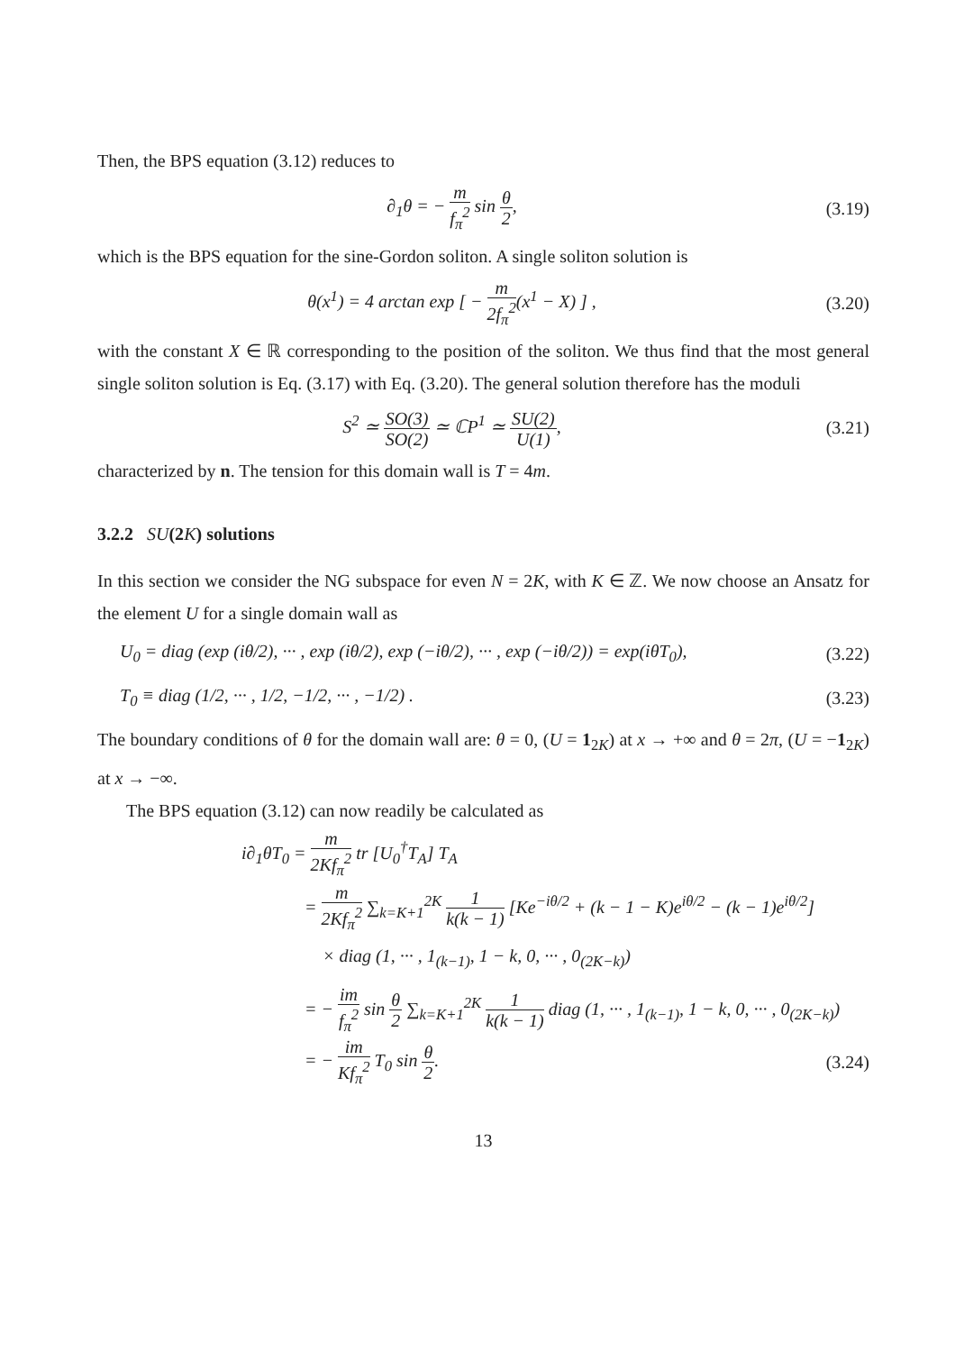Then, the BPS equation (3.12) reduces to
∂<sub>1</sub>θ = − m f<sub>π</sub><sup>2</sup> sin θ 2,
(3.19)
which is the BPS equation for the sine-Gordon soliton. A single soliton solution is
θ(x<sup>1</sup>) = 4 arctan exp [ − m 2f<sub>π</sub><sup>2</sup>(x<sup>1</sup> − X) ] ,
(3.20)
with the constant X ∈ ℝ corresponding to the position of the soliton. We thus find that the most general single soliton solution is Eq. (3.17) with Eq. (3.20). The general solution therefore has the moduli
S<sup>2</sup> ≃ SO(3) SO(2) ≃ ℂP<sup>1</sup> ≃ SU(2) U(1),
(3.21)
characterized by n. The tension for this domain wall is T = 4m.
3.2.2 SU(2K) solutions
In this section we consider the NG subspace for even N = 2K, with K ∈ ℤ. We now choose an Ansatz for the element U for a single domain wall as
U<sub>0</sub> = diag (exp (iθ/2), ··· , exp (iθ/2), exp (−iθ/2), ··· , exp (−iθ/2)) = exp(iθT<sub>0</sub>),
(3.22)
T<sub>0</sub> ≡ diag (1/2, ··· , 1/2, −1/2, ··· , −1/2) .
(3.23)
The boundary conditions of θ for the domain wall are: θ = 0, (U = 1<sub>2K</sub>) at x → +∞ and θ = 2π, (U = −1<sub>2K</sub>) at x → −∞.
The BPS equation (3.12) can now readily be calculated as
i∂<sub>1</sub>θT<sub>0</sub> = m 2Kf<sub>π</sub><sup>2</sup> tr [U<sub>0</sub><sup>†</sup>T<sub>A</sub>] T<sub>A</sub>
= m 2Kf<sub>π</sub><sup>2</sup> ∑<sub>k=K+1</sub><sup>2K</sup> 1 k(k − 1) [Ke<sup>−iθ/2</sup> + (k − 1 − K)e<sup>iθ/2</sup> − (k − 1)e<sup>iθ/2</sup>]
× diag (1, ··· , 1<sub>(k−1)</sub>, 1 − k, 0, ··· , 0<sub>(2K−k)</sub>)
= − im f<sub>π</sub><sup>2</sup> sin θ 2 ∑<sub>k=K+1</sub><sup>2K</sup> 1 k(k − 1) diag (1, ··· , 1<sub>(k−1)</sub>, 1 − k, 0, ··· , 0<sub>(2K−k)</sub>)
= − im Kf<sub>π</sub><sup>2</sup> T<sub>0</sub> sin θ 2.
(3.24)
13